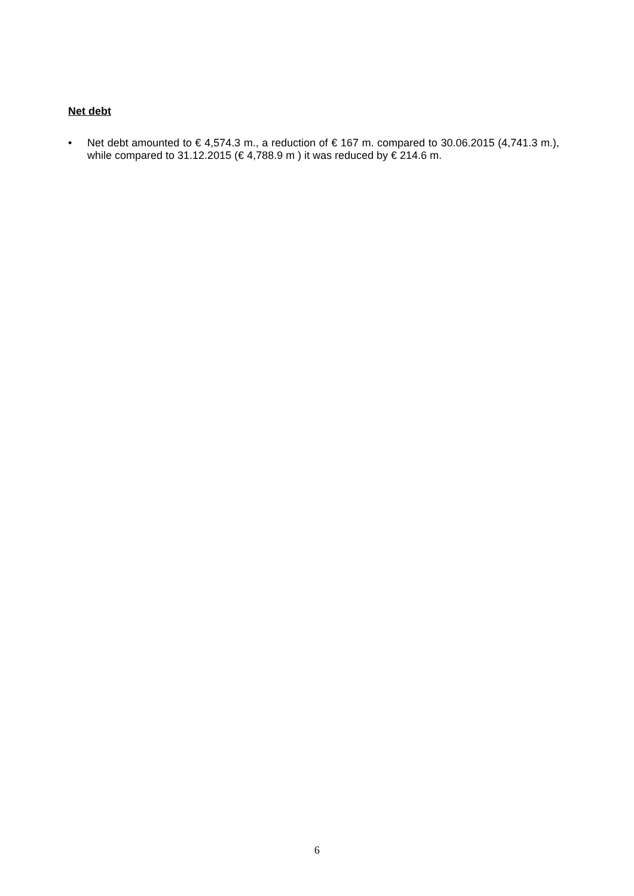Net debt
• Net debt amounted to € 4,574.3 m., a reduction of € 167 m. compared to 30.06.2015 (4,741.3 m.), while compared to 31.12.2015 (€ 4,788.9 m ) it was reduced by € 214.6 m.
6